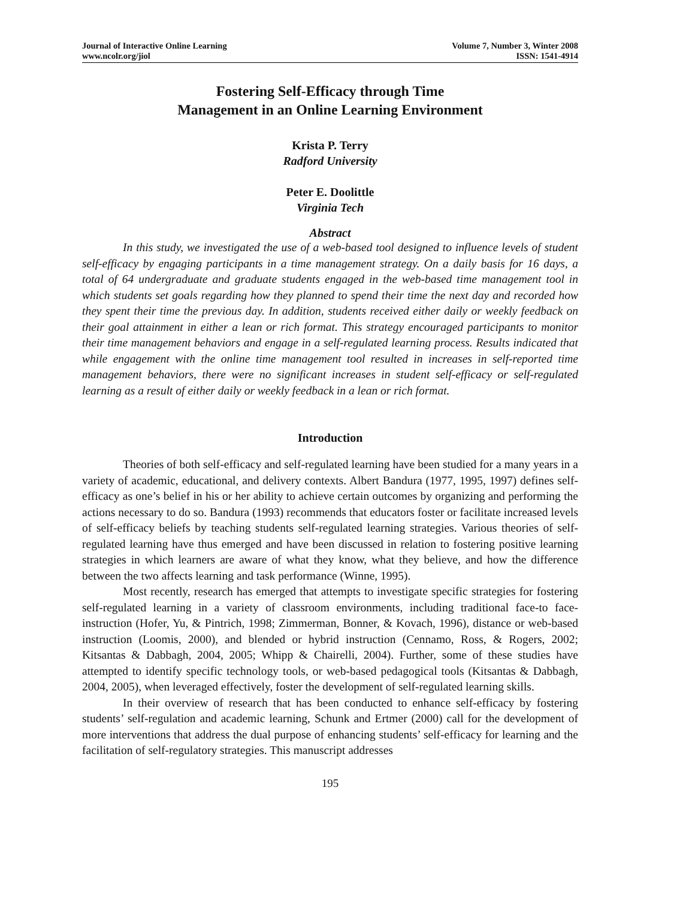Journal of Interactive Online Learning
www.ncolr.org/jiol
Volume 7, Number 3, Winter 2008
ISSN: 1541-4914
Fostering Self-Efficacy through Time
Management in an Online Learning Environment
Krista P. Terry
Radford University
Peter E. Doolittle
Virginia Tech
Abstract
In this study, we investigated the use of a web-based tool designed to influence levels of student self-efficacy by engaging participants in a time management strategy. On a daily basis for 16 days, a total of 64 undergraduate and graduate students engaged in the web-based time management tool in which students set goals regarding how they planned to spend their time the next day and recorded how they spent their time the previous day. In addition, students received either daily or weekly feedback on their goal attainment in either a lean or rich format. This strategy encouraged participants to monitor their time management behaviors and engage in a self-regulated learning process. Results indicated that while engagement with the online time management tool resulted in increases in self-reported time management behaviors, there were no significant increases in student self-efficacy or self-regulated learning as a result of either daily or weekly feedback in a lean or rich format.
Introduction
Theories of both self-efficacy and self-regulated learning have been studied for a many years in a variety of academic, educational, and delivery contexts. Albert Bandura (1977, 1995, 1997) defines self-efficacy as one’s belief in his or her ability to achieve certain outcomes by organizing and performing the actions necessary to do so. Bandura (1993) recommends that educators foster or facilitate increased levels of self-efficacy beliefs by teaching students self-regulated learning strategies. Various theories of self-regulated learning have thus emerged and have been discussed in relation to fostering positive learning strategies in which learners are aware of what they know, what they believe, and how the difference between the two affects learning and task performance (Winne, 1995).
Most recently, research has emerged that attempts to investigate specific strategies for fostering self-regulated learning in a variety of classroom environments, including traditional face-to face-instruction (Hofer, Yu, & Pintrich, 1998; Zimmerman, Bonner, & Kovach, 1996), distance or web-based instruction (Loomis, 2000), and blended or hybrid instruction (Cennamo, Ross, & Rogers, 2002; Kitsantas & Dabbagh, 2004, 2005; Whipp & Chairelli, 2004). Further, some of these studies have attempted to identify specific technology tools, or web-based pedagogical tools (Kitsantas & Dabbagh, 2004, 2005), when leveraged effectively, foster the development of self-regulated learning skills.
In their overview of research that has been conducted to enhance self-efficacy by fostering students’ self-regulation and academic learning, Schunk and Ertmer (2000) call for the development of more interventions that address the dual purpose of enhancing students’ self-efficacy for learning and the facilitation of self-regulatory strategies. This manuscript addresses
195